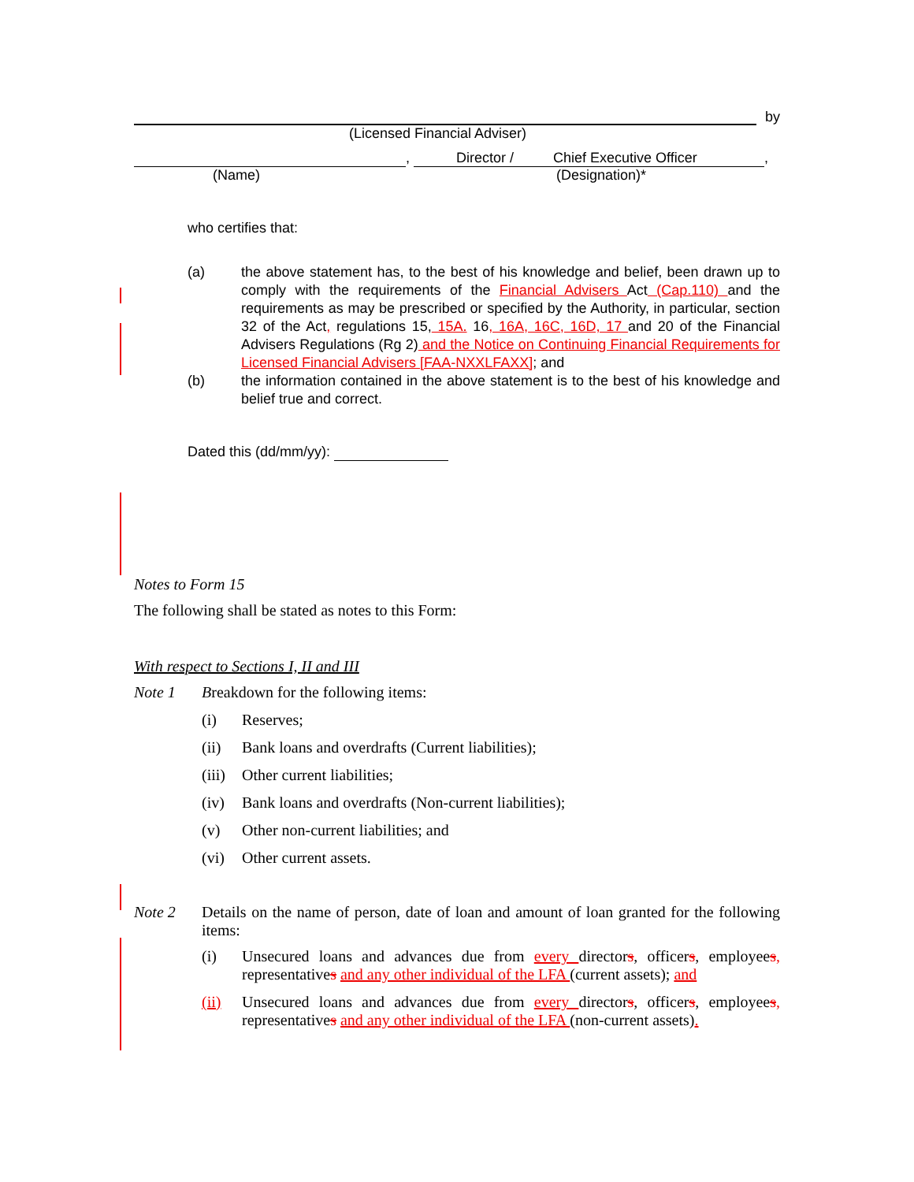by
(Licensed Financial Adviser)
, Director / Chief Executive Officer
,
(Name) (Designation)*
who certifies that:
(a) the above statement has, to the best of his knowledge and belief, been drawn up to comply with the requirements of the Financial Advisers Act (Cap.110) and the requirements as may be prescribed or specified by the Authority, in particular, section 32 of the Act, regulations 15, 15A. 16, 16A, 16C, 16D, 17 and 20 of the Financial Advisers Regulations (Rg 2) and the Notice on Continuing Financial Requirements for Licensed Financial Advisers [FAA-NXXLFAXX]; and
(b) the information contained in the above statement is to the best of his knowledge and belief true and correct.
Dated this (dd/mm/yy):
Notes to Form 15
The following shall be stated as notes to this Form:
With respect to Sections I, II and III
Note 1 Breakdown for the following items:
(i) Reserves;
(ii) Bank loans and overdrafts (Current liabilities);
(iii) Other current liabilities;
(iv) Bank loans and overdrafts (Non-current liabilities);
(v) Other non-current liabilities; and
(vi) Other current assets.
Note 2 Details on the name of person, date of loan and amount of loan granted for the following items:
(i) Unsecured loans and advances due from every directors, officers, employees, representatives and any other individual of the LFA (current assets); and
(ii) Unsecured loans and advances due from every directors, officers, employees, representatives and any other individual of the LFA (non-current assets).